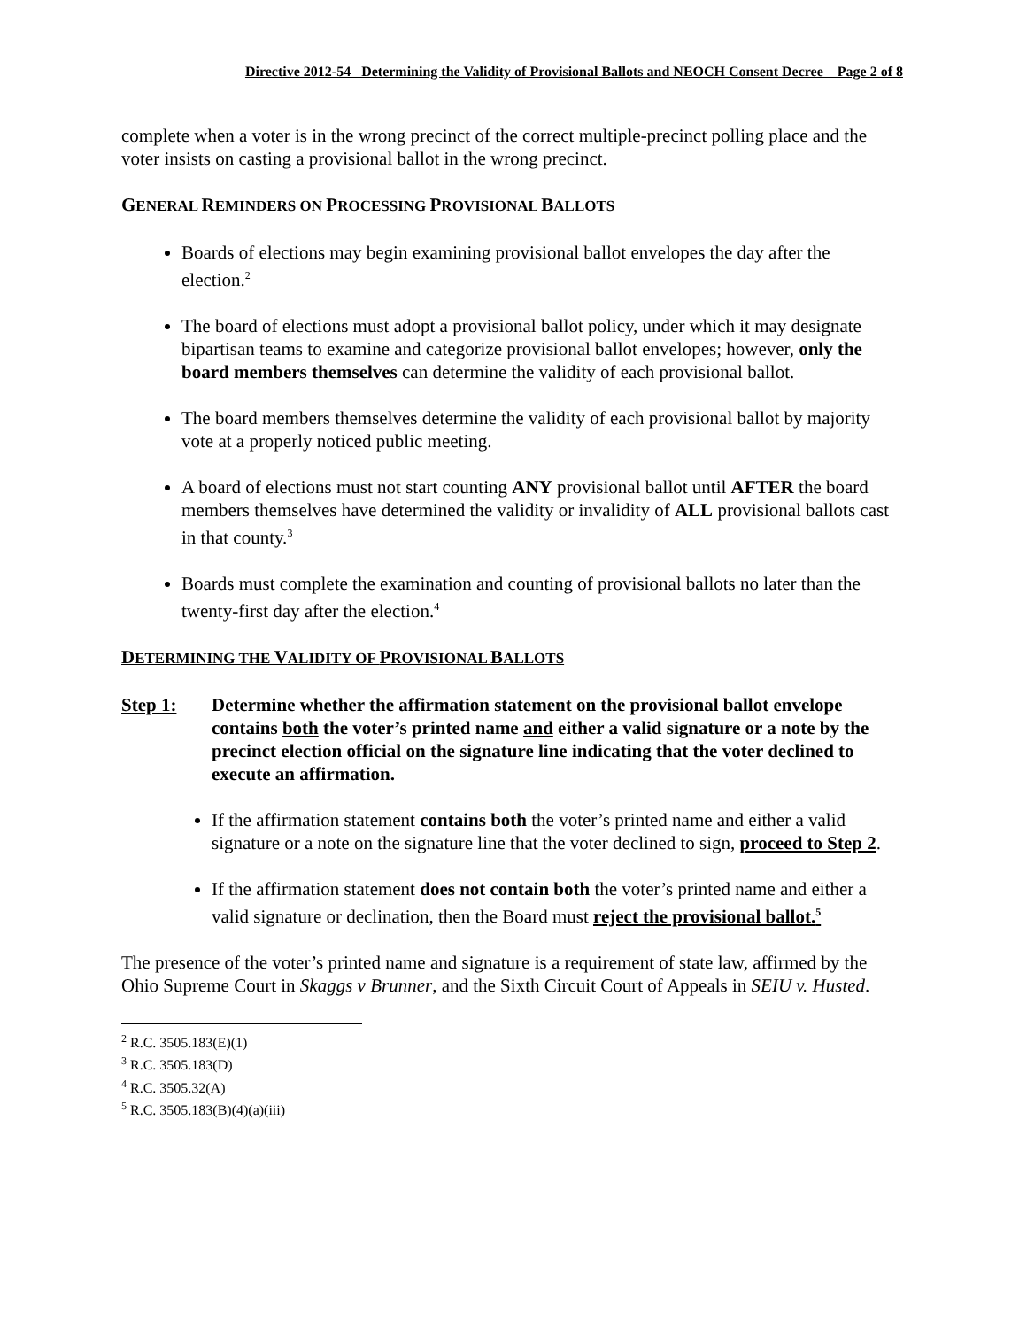Directive 2012-54 Determining the Validity of Provisional Ballots and NEOCH Consent Decree Page 2 of 8
complete when a voter is in the wrong precinct of the correct multiple-precinct polling place and the voter insists on casting a provisional ballot in the wrong precinct.
GENERAL REMINDERS ON PROCESSING PROVISIONAL BALLOTS
Boards of elections may begin examining provisional ballot envelopes the day after the election.<sup>2</sup>
The board of elections must adopt a provisional ballot policy, under which it may designate bipartisan teams to examine and categorize provisional ballot envelopes; however, only the board members themselves can determine the validity of each provisional ballot.
The board members themselves determine the validity of each provisional ballot by majority vote at a properly noticed public meeting.
A board of elections must not start counting ANY provisional ballot until AFTER the board members themselves have determined the validity or invalidity of ALL provisional ballots cast in that county.<sup>3</sup>
Boards must complete the examination and counting of provisional ballots no later than the twenty-first day after the election.<sup>4</sup>
DETERMINING THE VALIDITY OF PROVISIONAL BALLOTS
Step 1: Determine whether the affirmation statement on the provisional ballot envelope contains both the voter’s printed name and either a valid signature or a note by the precinct election official on the signature line indicating that the voter declined to execute an affirmation.
If the affirmation statement contains both the voter’s printed name and either a valid signature or a note on the signature line that the voter declined to sign, proceed to Step 2.
If the affirmation statement does not contain both the voter’s printed name and either a valid signature or declination, then the Board must reject the provisional ballot.<sup>5</sup>
The presence of the voter’s printed name and signature is a requirement of state law, affirmed by the Ohio Supreme Court in Skaggs v Brunner, and the Sixth Circuit Court of Appeals in SEIU v. Husted.
<sup>2</sup> R.C. 3505.183(E)(1)
<sup>3</sup> R.C. 3505.183(D)
<sup>4</sup> R.C. 3505.32(A)
<sup>5</sup> R.C. 3505.183(B)(4)(a)(iii)